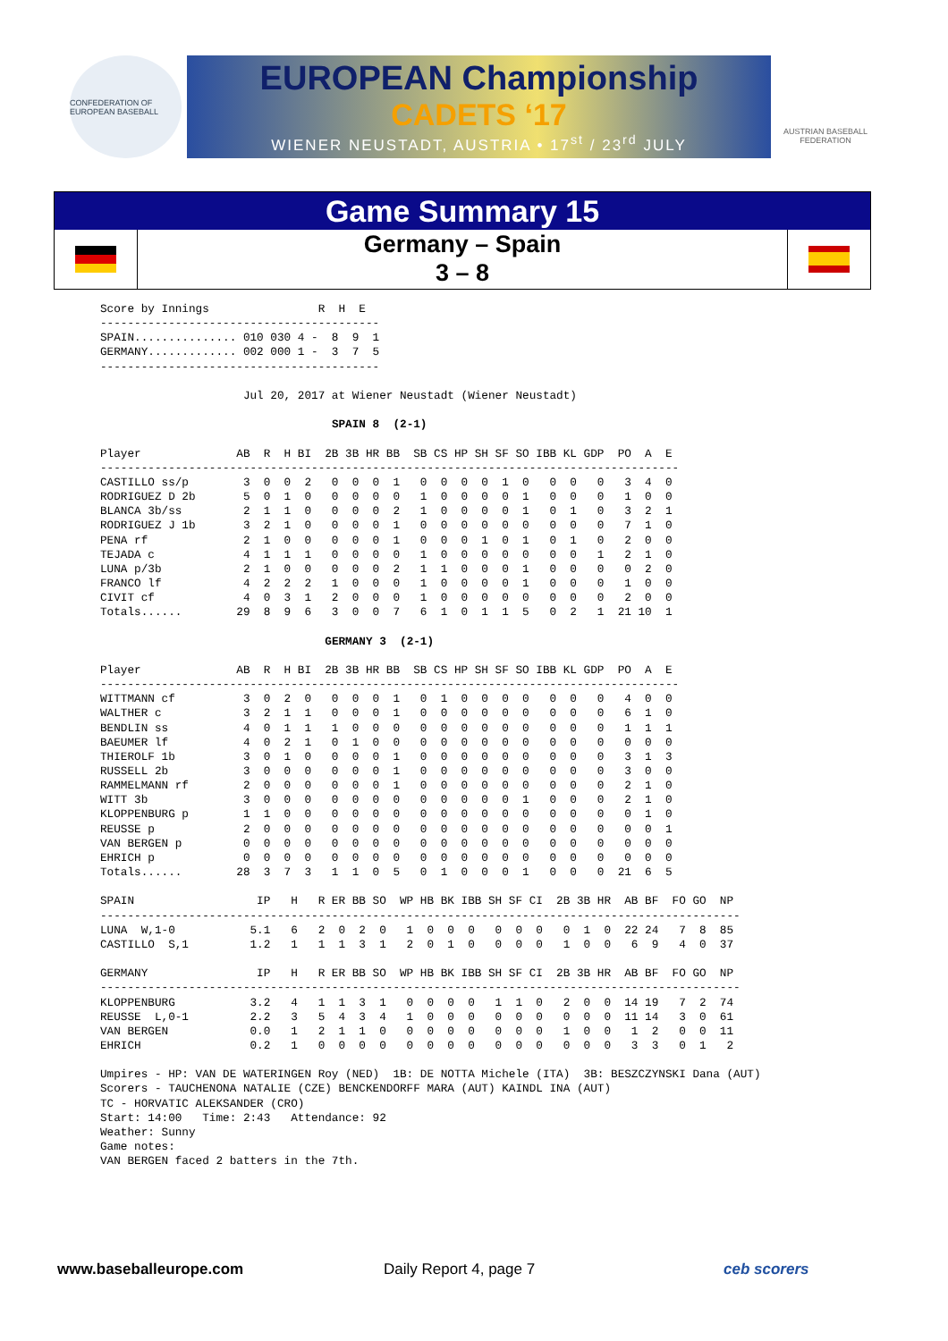CONFEDERATION OF EUROPEAN BASEBALL
EUROPEAN Championship
CADETS ‘17
WIENER NEUSTADT, AUSTRIA • 17<sup>st</sup> / 23<sup>rd</sup> JULY
AUSTRIAN BASEBALL FEDERATION
Game Summary 15
Germany – Spain
3 – 8
Score by Innings                R  H  E
-----------------------------------------
SPAIN............... 010 030 4 -  8  9  1
GERMANY............. 002 000 1 -  3  7  5
-----------------------------------------

                     Jul 20, 2017 at Wiener Neustadt (Wiener Neustadt)

                                  SPAIN 8  (2-1)

Player              AB  R  H BI  2B 3B HR BB  SB CS HP SH SF SO IBB KL GDP  PO  A  E
-------------------------------------------------------------------------------------
CASTILLO ss/p        3  0  0  2   0  0  0  1   0  0  0  0  1  0   0  0   0   3  4  0
RODRIGUEZ D 2b       5  0  1  0   0  0  0  0   1  0  0  0  0  1   0  0   0   1  0  0
BLANCA 3b/ss         2  1  1  0   0  0  0  2   1  0  0  0  0  1   0  1   0   3  2  1
RODRIGUEZ J 1b       3  2  1  0   0  0  0  1   0  0  0  0  0  0   0  0   0   7  1  0
PENA rf              2  1  0  0   0  0  0  1   0  0  0  1  0  1   0  1   0   2  0  0
TEJADA c             4  1  1  1   0  0  0  0   1  0  0  0  0  0   0  0   1   2  1  0
LUNA p/3b            2  1  0  0   0  0  0  2   1  1  0  0  0  1   0  0   0   0  2  0
FRANCO lf            4  2  2  2   1  0  0  0   1  0  0  0  0  1   0  0   0   1  0  0
CIVIT cf             4  0  3  1   2  0  0  0   1  0  0  0  0  0   0  0   0   2  0  0
Totals......        29  8  9  6   3  0  0  7   6  1  0  1  1  5   0  2   1  21 10  1

                                 GERMANY 3  (2-1)

Player              AB  R  H BI  2B 3B HR BB  SB CS HP SH SF SO IBB KL GDP  PO  A  E
-------------------------------------------------------------------------------------
WITTMANN cf          3  0  2  0   0  0  0  1   0  1  0  0  0  0   0  0   0   4  0  0
WALTHER c            3  2  1  1   0  0  0  1   0  0  0  0  0  0   0  0   0   6  1  0
BENDLIN ss           4  0  1  1   1  0  0  0   0  0  0  0  0  0   0  0   0   1  1  1
BAEUMER lf           4  0  2  1   0  1  0  0   0  0  0  0  0  0   0  0   0   0  0  0
THIEROLF 1b          3  0  1  0   0  0  0  1   0  0  0  0  0  0   0  0   0   3  1  3
RUSSELL 2b           3  0  0  0   0  0  0  1   0  0  0  0  0  0   0  0   0   3  0  0
RAMMELMANN rf        2  0  0  0   0  0  0  1   0  0  0  0  0  0   0  0   0   2  1  0
WITT 3b              3  0  0  0   0  0  0  0   0  0  0  0  0  1   0  0   0   2  1  0
KLOPPENBURG p        1  1  0  0   0  0  0  0   0  0  0  0  0  0   0  0   0   0  1  0
REUSSE p             2  0  0  0   0  0  0  0   0  0  0  0  0  0   0  0   0   0  0  1
VAN BERGEN p         0  0  0  0   0  0  0  0   0  0  0  0  0  0   0  0   0   0  0  0
EHRICH p             0  0  0  0   0  0  0  0   0  0  0  0  0  0   0  0   0   0  0  0
Totals......        28  3  7  3   1  1  0  5   0  1  0  0  0  1   0  0   0  21  6  5

SPAIN                  IP   H   R ER BB SO  WP HB BK IBB SH SF CI  2B 3B HR  AB BF  FO GO  NP
----------------------------------------------------------------------------------------------
LUNA  W,1-0           5.1   6   2  0  2  0   1  0  0  0   0  0  0   0  1  0  22 24   7  8  85
CASTILLO  S,1         1.2   1   1  1  3  1   2  0  1  0   0  0  0   1  0  0   6  9   4  0  37

GERMANY                IP   H   R ER BB SO  WP HB BK IBB SH SF CI  2B 3B HR  AB BF  FO GO  NP
----------------------------------------------------------------------------------------------
KLOPPENBURG           3.2   4   1  1  3  1   0  0  0  0   1  1  0   2  0  0  14 19   7  2  74
REUSSE  L,0-1         2.2   3   5  4  3  4   1  0  0  0   0  0  0   0  0  0  11 14   3  0  61
VAN BERGEN            0.0   1   2  1  1  0   0  0  0  0   0  0  0   1  0  0   1  2   0  0  11
EHRICH                0.2   1   0  0  0  0   0  0  0  0   0  0  0   0  0  0   3  3   0  1   2

Umpires - HP: VAN DE WATERINGEN Roy (NED)  1B: DE NOTTA Michele (ITA)  3B: BESZCZYNSKI Dana (AUT)
Scorers - TAUCHENONA NATALIE (CZE) BENCKENDORFF MARA (AUT) KAINDL INA (AUT)
TC - HORVATIC ALEKSANDER (CRO)
Start: 14:00   Time: 2:43   Attendance: 92
Weather: Sunny
Game notes:
VAN BERGEN faced 2 batters in the 7th.
www.baseballeurope.com Daily Report 4, page 7 ceb scorers